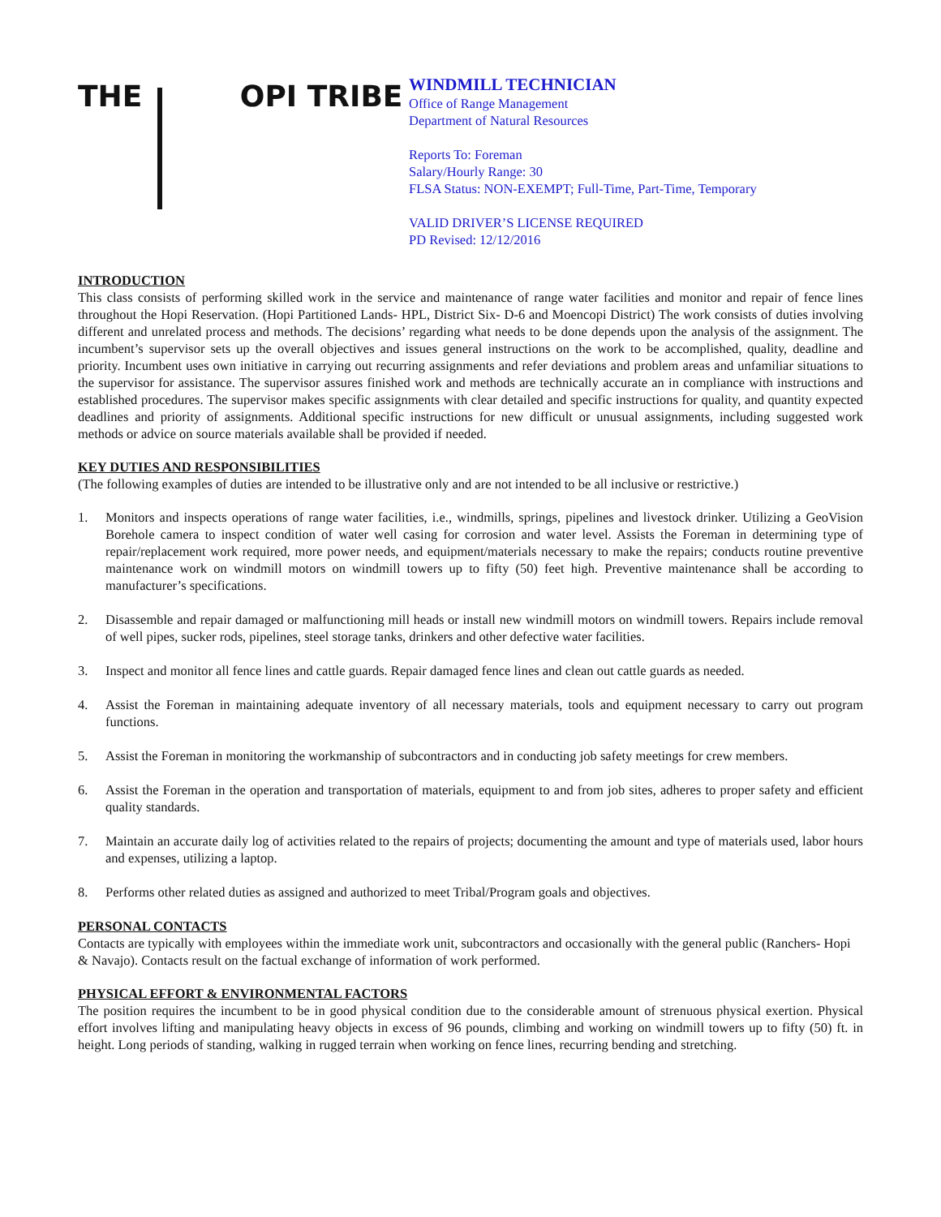THE OPI TRIBE
WINDMILL TECHNICIAN
Office of Range Management
Department of Natural Resources
Reports To: Foreman
Salary/Hourly Range: 30
FLSA Status: NON-EXEMPT; Full-Time, Part-Time, Temporary
VALID DRIVER’S LICENSE REQUIRED
PD Revised: 12/12/2016
INTRODUCTION
This class consists of performing skilled work in the service and maintenance of range water facilities and monitor and repair of fence lines throughout the Hopi Reservation. (Hopi Partitioned Lands- HPL, District Six- D-6 and Moencopi District) The work consists of duties involving different and unrelated process and methods. The decisions’ regarding what needs to be done depends upon the analysis of the assignment. The incumbent’s supervisor sets up the overall objectives and issues general instructions on the work to be accomplished, quality, deadline and priority. Incumbent uses own initiative in carrying out recurring assignments and refer deviations and problem areas and unfamiliar situations to the supervisor for assistance. The supervisor assures finished work and methods are technically accurate an in compliance with instructions and established procedures. The supervisor makes specific assignments with clear detailed and specific instructions for quality, and quantity expected deadlines and priority of assignments. Additional specific instructions for new difficult or unusual assignments, including suggested work methods or advice on source materials available shall be provided if needed.
KEY DUTIES AND RESPONSIBILITIES
(The following examples of duties are intended to be illustrative only and are not intended to be all inclusive or restrictive.)
1. Monitors and inspects operations of range water facilities, i.e., windmills, springs, pipelines and livestock drinker. Utilizing a GeoVision Borehole camera to inspect condition of water well casing for corrosion and water level. Assists the Foreman in determining type of repair/replacement work required, more power needs, and equipment/materials necessary to make the repairs; conducts routine preventive maintenance work on windmill motors on windmill towers up to fifty (50) feet high. Preventive maintenance shall be according to manufacturer’s specifications.
2. Disassemble and repair damaged or malfunctioning mill heads or install new windmill motors on windmill towers. Repairs include removal of well pipes, sucker rods, pipelines, steel storage tanks, drinkers and other defective water facilities.
3. Inspect and monitor all fence lines and cattle guards. Repair damaged fence lines and clean out cattle guards as needed.
4. Assist the Foreman in maintaining adequate inventory of all necessary materials, tools and equipment necessary to carry out program functions.
5. Assist the Foreman in monitoring the workmanship of subcontractors and in conducting job safety meetings for crew members.
6. Assist the Foreman in the operation and transportation of materials, equipment to and from job sites, adheres to proper safety and efficient quality standards.
7. Maintain an accurate daily log of activities related to the repairs of projects; documenting the amount and type of materials used, labor hours and expenses, utilizing a laptop.
8. Performs other related duties as assigned and authorized to meet Tribal/Program goals and objectives.
PERSONAL CONTACTS
Contacts are typically with employees within the immediate work unit, subcontractors and occasionally with the general public (Ranchers- Hopi & Navajo). Contacts result on the factual exchange of information of work performed.
PHYSICAL EFFORT & ENVIRONMENTAL FACTORS
The position requires the incumbent to be in good physical condition due to the considerable amount of strenuous physical exertion. Physical effort involves lifting and manipulating heavy objects in excess of 96 pounds, climbing and working on windmill towers up to fifty (50) ft. in height. Long periods of standing, walking in rugged terrain when working on fence lines, recurring bending and stretching.